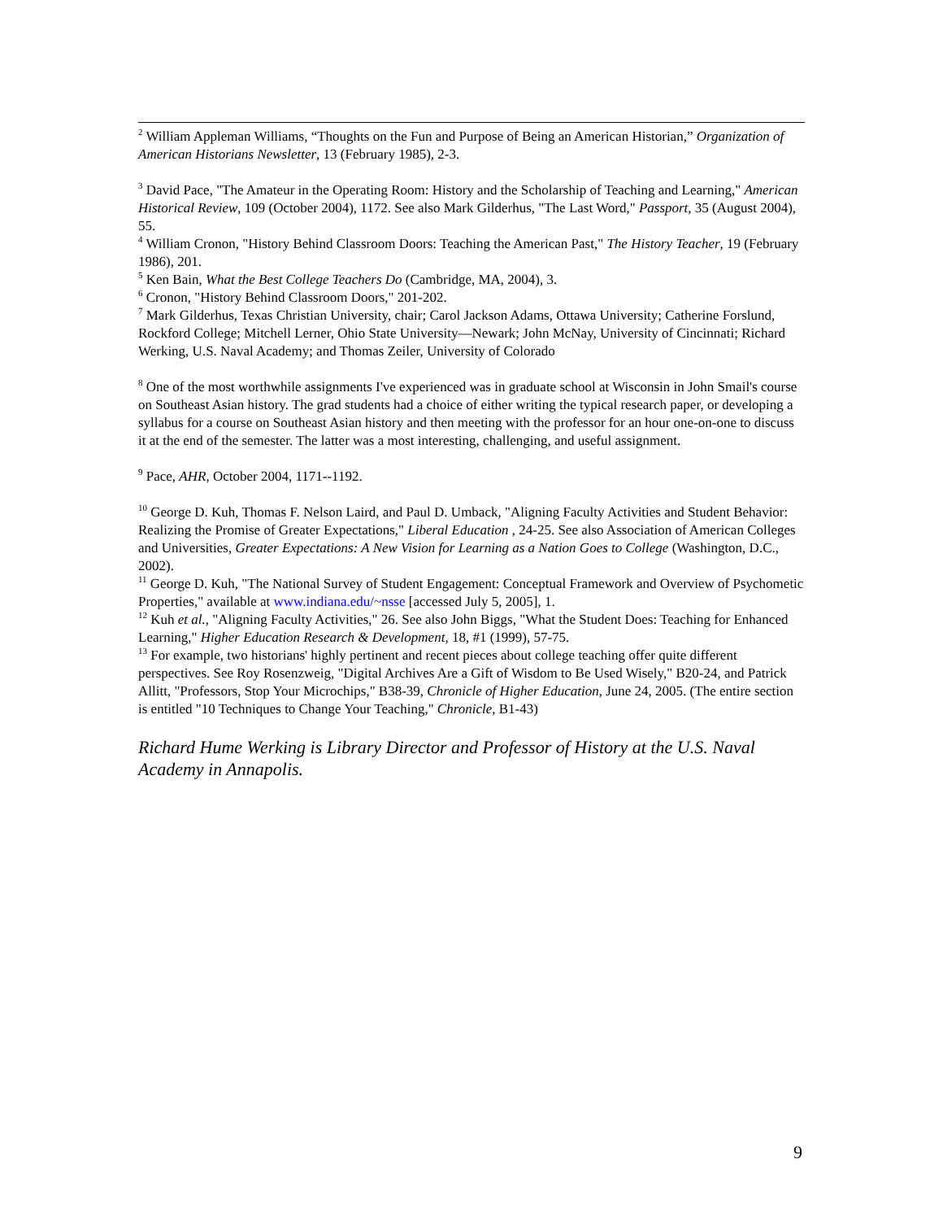<sup>2</sup> William Appleman Williams, “Thoughts on the Fun and Purpose of Being an American Historian,” Organization of American Historians Newsletter, 13 (February 1985), 2-3.
<sup>3</sup> David Pace, "The Amateur in the Operating Room: History and the Scholarship of Teaching and Learning," American Historical Review, 109 (October 2004), 1172. See also Mark Gilderhus, "The Last Word," Passport, 35 (August 2004), 55.
<sup>4</sup> William Cronon, "History Behind Classroom Doors: Teaching the American Past," The History Teacher, 19 (February 1986), 201.
<sup>5</sup> Ken Bain, What the Best College Teachers Do (Cambridge, MA, 2004), 3.
<sup>6</sup> Cronon, "History Behind Classroom Doors," 201-202.
<sup>7</sup> Mark Gilderhus, Texas Christian University, chair; Carol Jackson Adams, Ottawa University; Catherine Forslund, Rockford College; Mitchell Lerner, Ohio State University—Newark; John McNay, University of Cincinnati; Richard Werking, U.S. Naval Academy; and Thomas Zeiler, University of Colorado
<sup>8</sup> One of the most worthwhile assignments I've experienced was in graduate school at Wisconsin in John Smail's course on Southeast Asian history. The grad students had a choice of either writing the typical research paper, or developing a syllabus for a course on Southeast Asian history and then meeting with the professor for an hour one-on-one to discuss it at the end of the semester. The latter was a most interesting, challenging, and useful assignment.
<sup>9</sup> Pace, AHR, October 2004, 1171--1192.
<sup>10</sup> George D. Kuh, Thomas F. Nelson Laird, and Paul D. Umback, "Aligning Faculty Activities and Student Behavior: Realizing the Promise of Greater Expectations," Liberal Education , 24-25. See also Association of American Colleges and Universities, Greater Expectations: A New Vision for Learning as a Nation Goes to College (Washington, D.C., 2002).
<sup>11</sup> George D. Kuh, "The National Survey of Student Engagement: Conceptual Framework and Overview of Psychometic Properties," available at www.indiana.edu/~nsse [accessed July 5, 2005], 1.
<sup>12</sup> Kuh et al., "Aligning Faculty Activities," 26. See also John Biggs, "What the Student Does: Teaching for Enhanced Learning," Higher Education Research & Development, 18, #1 (1999), 57-75.
<sup>13</sup> For example, two historians' highly pertinent and recent pieces about college teaching offer quite different perspectives. See Roy Rosenzweig, "Digital Archives Are a Gift of Wisdom to Be Used Wisely," B20-24, and Patrick Allitt, "Professors, Stop Your Microchips," B38-39, Chronicle of Higher Education, June 24, 2005. (The entire section is entitled "10 Techniques to Change Your Teaching," Chronicle, B1-43)
Richard Hume Werking is Library Director and Professor of History at the U.S. Naval Academy in Annapolis.
9